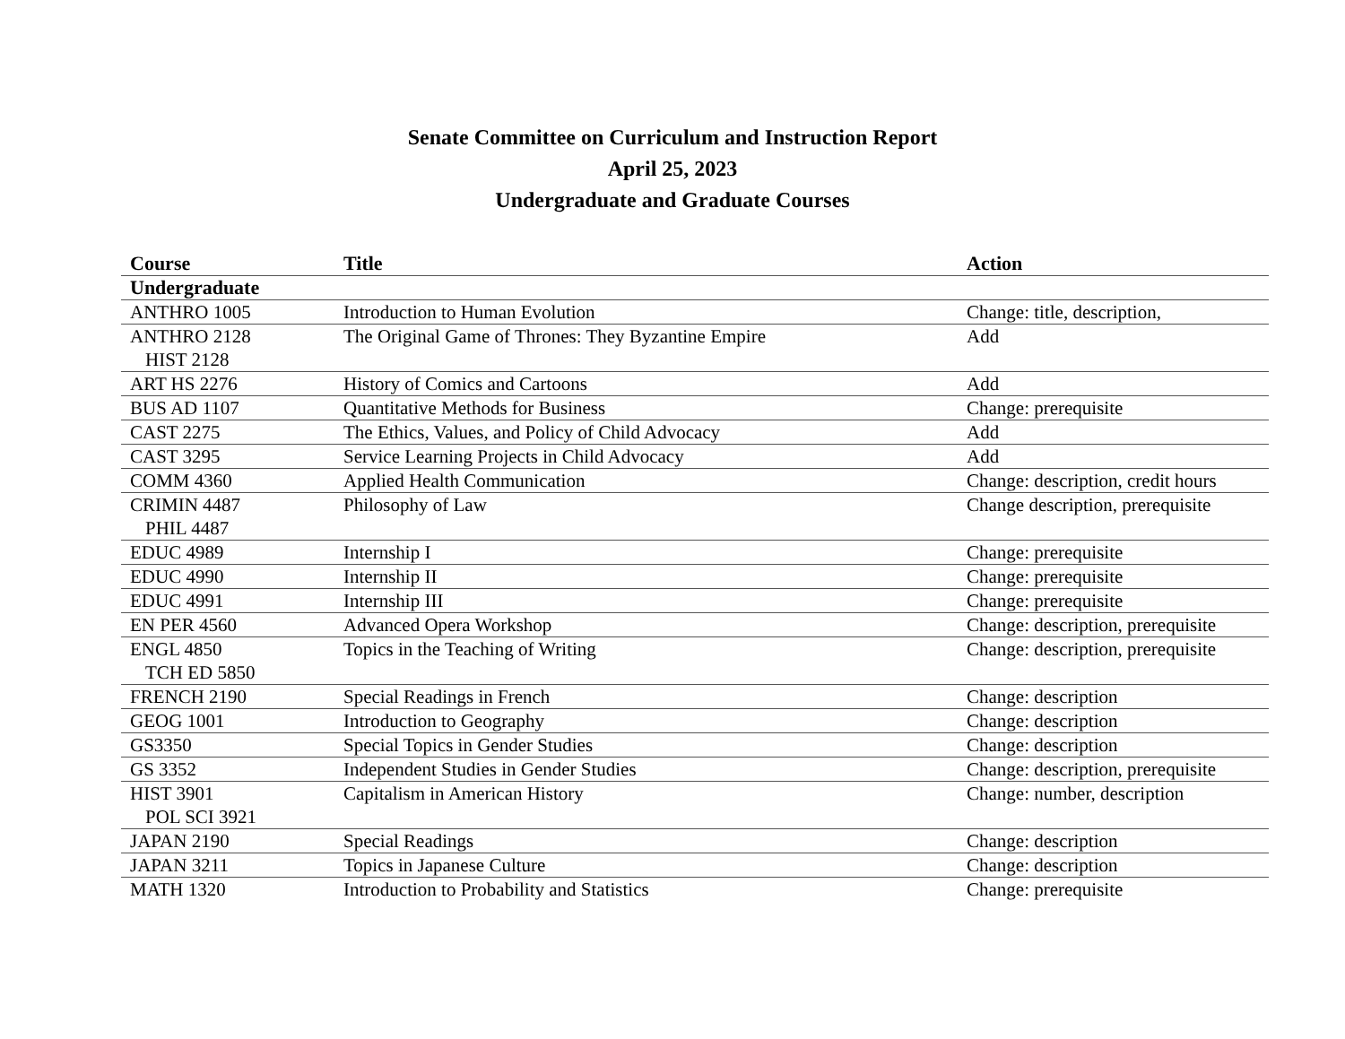Senate Committee on Curriculum and Instruction Report
April 25, 2023
Undergraduate and Graduate Courses
| Course | Title | Action |
| --- | --- | --- |
| Undergraduate | | |
| ANTHRO 1005 | Introduction to Human Evolution | Change: title, description, |
| ANTHRO 2128 HIST 2128 | The Original Game of Thrones: They Byzantine Empire | Add |
| ART HS 2276 | History of Comics and Cartoons | Add |
| BUS AD 1107 | Quantitative Methods for Business | Change: prerequisite |
| CAST 2275 | The Ethics, Values, and Policy of Child Advocacy | Add |
| CAST 3295 | Service Learning Projects in Child Advocacy | Add |
| COMM 4360 | Applied Health Communication | Change: description, credit hours |
| CRIMIN 4487 PHIL 4487 | Philosophy of Law | Change description, prerequisite |
| EDUC 4989 | Internship I | Change: prerequisite |
| EDUC 4990 | Internship II | Change: prerequisite |
| EDUC 4991 | Internship III | Change: prerequisite |
| EN PER 4560 | Advanced Opera Workshop | Change: description, prerequisite |
| ENGL 4850 TCH ED 5850 | Topics in the Teaching of Writing | Change: description, prerequisite |
| FRENCH 2190 | Special Readings in French | Change: description |
| GEOG 1001 | Introduction to Geography | Change: description |
| GS3350 | Special Topics in Gender Studies | Change: description |
| GS 3352 | Independent Studies in Gender Studies | Change: description, prerequisite |
| HIST 3901 POL SCI 3921 | Capitalism in American History | Change: number, description |
| JAPAN 2190 | Special Readings | Change: description |
| JAPAN 3211 | Topics in Japanese Culture | Change: description |
| MATH 1320 | Introduction to Probability and Statistics | Change: prerequisite |